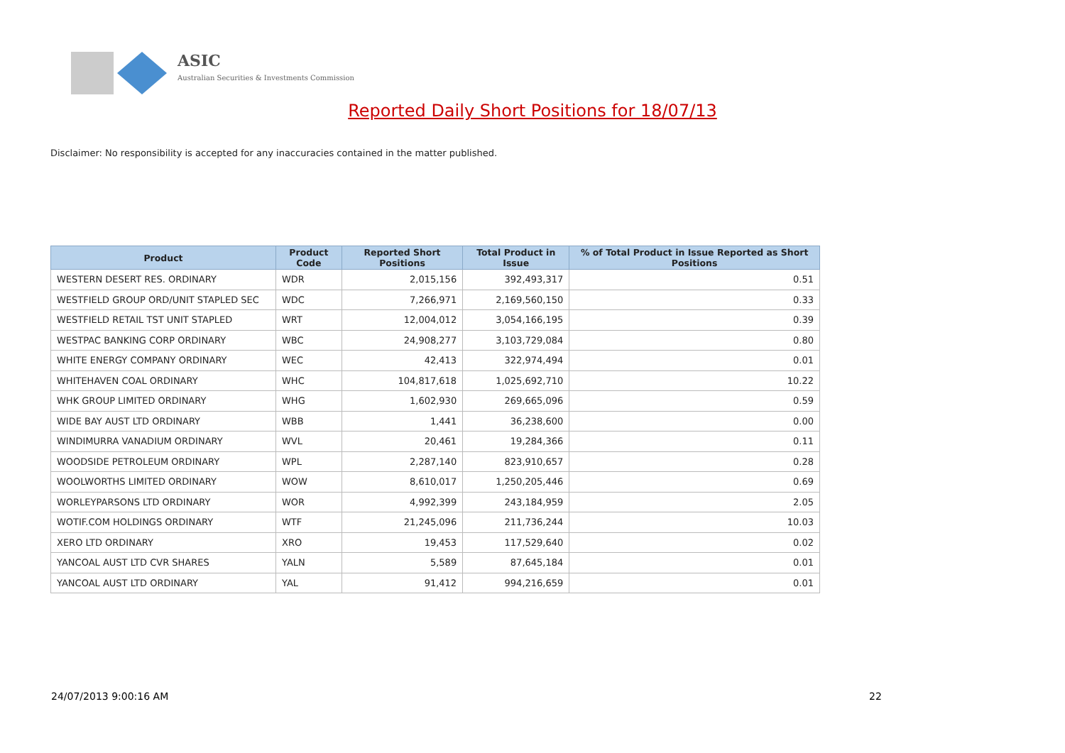ASIC
Australian Securities & Investments Commission
Reported Daily Short Positions for 18/07/13
Disclaimer: No responsibility is accepted for any inaccuracies contained in the matter published.
| Product | Product Code | Reported Short Positions | Total Product in Issue | % of Total Product in Issue Reported as Short Positions |
| --- | --- | --- | --- | --- |
| WESTERN DESERT RES. ORDINARY | WDR | 2,015,156 | 392,493,317 | 0.51 |
| WESTFIELD GROUP ORD/UNIT STAPLED SEC | WDC | 7,266,971 | 2,169,560,150 | 0.33 |
| WESTFIELD RETAIL TST UNIT STAPLED | WRT | 12,004,012 | 3,054,166,195 | 0.39 |
| WESTPAC BANKING CORP ORDINARY | WBC | 24,908,277 | 3,103,729,084 | 0.80 |
| WHITE ENERGY COMPANY ORDINARY | WEC | 42,413 | 322,974,494 | 0.01 |
| WHITEHAVEN COAL ORDINARY | WHC | 104,817,618 | 1,025,692,710 | 10.22 |
| WHK GROUP LIMITED ORDINARY | WHG | 1,602,930 | 269,665,096 | 0.59 |
| WIDE BAY AUST LTD ORDINARY | WBB | 1,441 | 36,238,600 | 0.00 |
| WINDIMURRA VANADIUM ORDINARY | WVL | 20,461 | 19,284,366 | 0.11 |
| WOODSIDE PETROLEUM ORDINARY | WPL | 2,287,140 | 823,910,657 | 0.28 |
| WOOLWORTHS LIMITED ORDINARY | WOW | 8,610,017 | 1,250,205,446 | 0.69 |
| WORLEYPARSONS LTD ORDINARY | WOR | 4,992,399 | 243,184,959 | 2.05 |
| WOTIF.COM HOLDINGS ORDINARY | WTF | 21,245,096 | 211,736,244 | 10.03 |
| XERO LTD ORDINARY | XRO | 19,453 | 117,529,640 | 0.02 |
| YANCOAL AUST LTD CVR SHARES | YALN | 5,589 | 87,645,184 | 0.01 |
| YANCOAL AUST LTD ORDINARY | YAL | 91,412 | 994,216,659 | 0.01 |
24/07/2013 9:00:16 AM 22